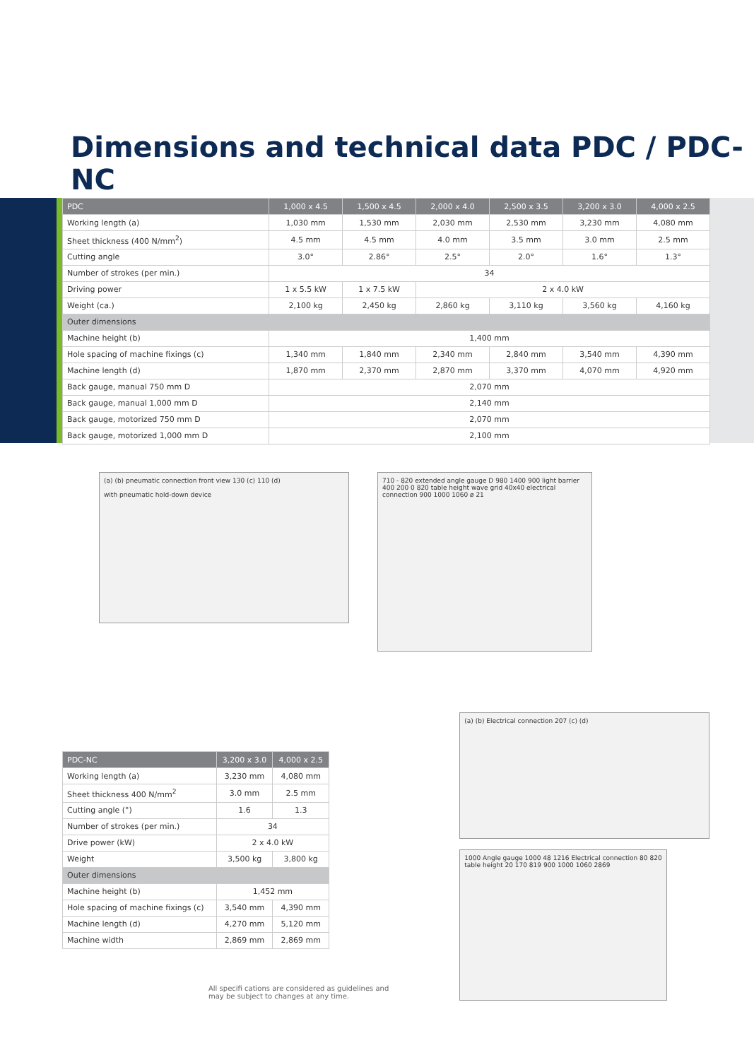Dimensions and technical data PDC / PDC-NC
| PDC | 1,000 x 4.5 | 1,500 x 4.5 | 2,000 x 4.0 | 2,500 x 3.5 | 3,200 x 3.0 | 4,000 x 2.5 |
| --- | --- | --- | --- | --- | --- | --- |
| Working length (a) | 1,030 mm | 1,530 mm | 2,030 mm | 2,530 mm | 3,230 mm | 4,080 mm |
| Sheet thickness (400 N/mm<sup>2</sup>) | 4.5 mm | 4.5 mm | 4.0 mm | 3.5 mm | 3.0 mm | 2.5 mm |
| Cutting angle | 3.0° | 2.86° | 2.5° | 2.0° | 1.6° | 1.3° |
| Number of strokes (per min.) | 34 | | | | | |
| Driving power | 1 x 5.5 kW | 1 x 7.5 kW | 2 x 4.0 kW | | | |
| Weight (ca.) | 2,100 kg | 2,450 kg | 2,860 kg | 3,110 kg | 3,560 kg | 4,160 kg |
| Outer dimensions | | | | | | |
| Machine height (b) | 1,400 mm | | | | | |
| Hole spacing of machine fixings (c) | 1,340 mm | 1,840 mm | 2,340 mm | 2,840 mm | 3,540 mm | 4,390 mm |
| Machine length (d) | 1,870 mm | 2,370 mm | 2,870 mm | 3,370 mm | 4,070 mm | 4,920 mm |
| Back gauge, manual 750 mm D | 2,070 mm | | | | | |
| Back gauge, manual 1,000 mm D | 2,140 mm | | | | | |
| Back gauge, motorized 750 mm D | 2,070 mm | | | | | |
| Back gauge, motorized 1,000 mm D | 2,100 mm | | | | | |
(a) (b) pneumatic connection front view 130 (c) 110 (d)
with pneumatic hold-down device
710 - 820 extended angle gauge D 980 1400 900 light barrier 400 200 0 820 table height wave grid 40x40 electrical connection 900 1000 1060 ø 21
| PDC-NC | 3,200 x 3.0 | 4,000 x 2.5 |
| --- | --- | --- |
| Working length (a) | 3,230 mm | 4,080 mm |
| Sheet thickness 400 N/mm<sup>2</sup> | 3.0 mm | 2.5 mm |
| Cutting angle (°) | 1.6 | 1.3 |
| Number of strokes (per min.) | 34 | |
| Drive power (kW) | 2 x 4.0 kW | |
| Weight | 3,500 kg | 3,800 kg |
| Outer dimensions | | |
| Machine height (b) | 1,452 mm | |
| Hole spacing of machine fixings (c) | 3,540 mm | 4,390 mm |
| Machine length (d) | 4,270 mm | 5,120 mm |
| Machine width | 2,869 mm | 2,869 mm |
All specifi cations are considered as guidelines and
may be subject to changes at any time.
(a) (b) Electrical connection 207 (c) (d)
1000 Angle gauge 1000 48 1216 Electrical connection 80 820 table height 20 170 819 900 1000 1060 2869